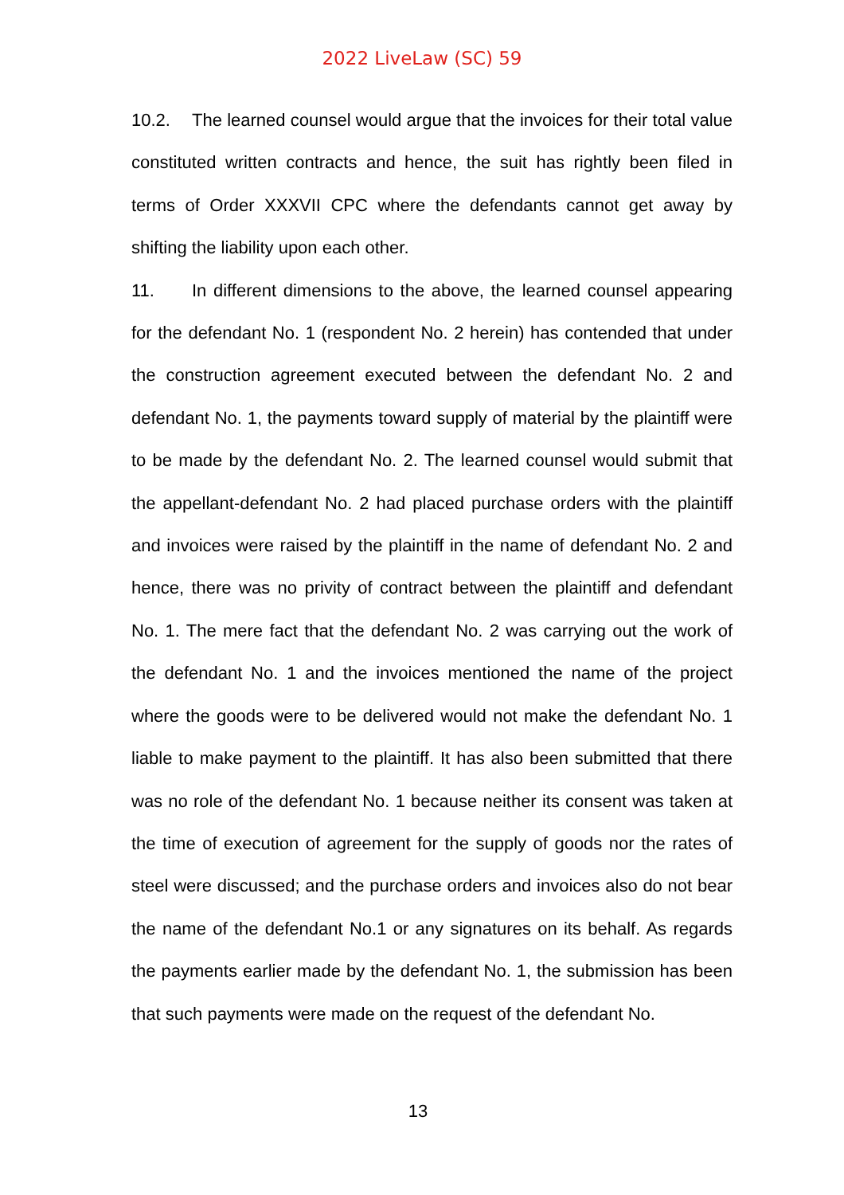2022 LiveLaw (SC) 59
10.2. The learned counsel would argue that the invoices for their total value constituted written contracts and hence, the suit has rightly been filed in terms of Order XXXVII CPC where the defendants cannot get away by shifting the liability upon each other.
11. In different dimensions to the above, the learned counsel appearing for the defendant No. 1 (respondent No. 2 herein) has contended that under the construction agreement executed between the defendant No. 2 and defendant No. 1, the payments toward supply of material by the plaintiff were to be made by the defendant No. 2. The learned counsel would submit that the appellant-defendant No. 2 had placed purchase orders with the plaintiff and invoices were raised by the plaintiff in the name of defendant No. 2 and hence, there was no privity of contract between the plaintiff and defendant No. 1. The mere fact that the defendant No. 2 was carrying out the work of the defendant No. 1 and the invoices mentioned the name of the project where the goods were to be delivered would not make the defendant No. 1 liable to make payment to the plaintiff. It has also been submitted that there was no role of the defendant No. 1 because neither its consent was taken at the time of execution of agreement for the supply of goods nor the rates of steel were discussed; and the purchase orders and invoices also do not bear the name of the defendant No.1 or any signatures on its behalf. As regards the payments earlier made by the defendant No. 1, the submission has been that such payments were made on the request of the defendant No.
13